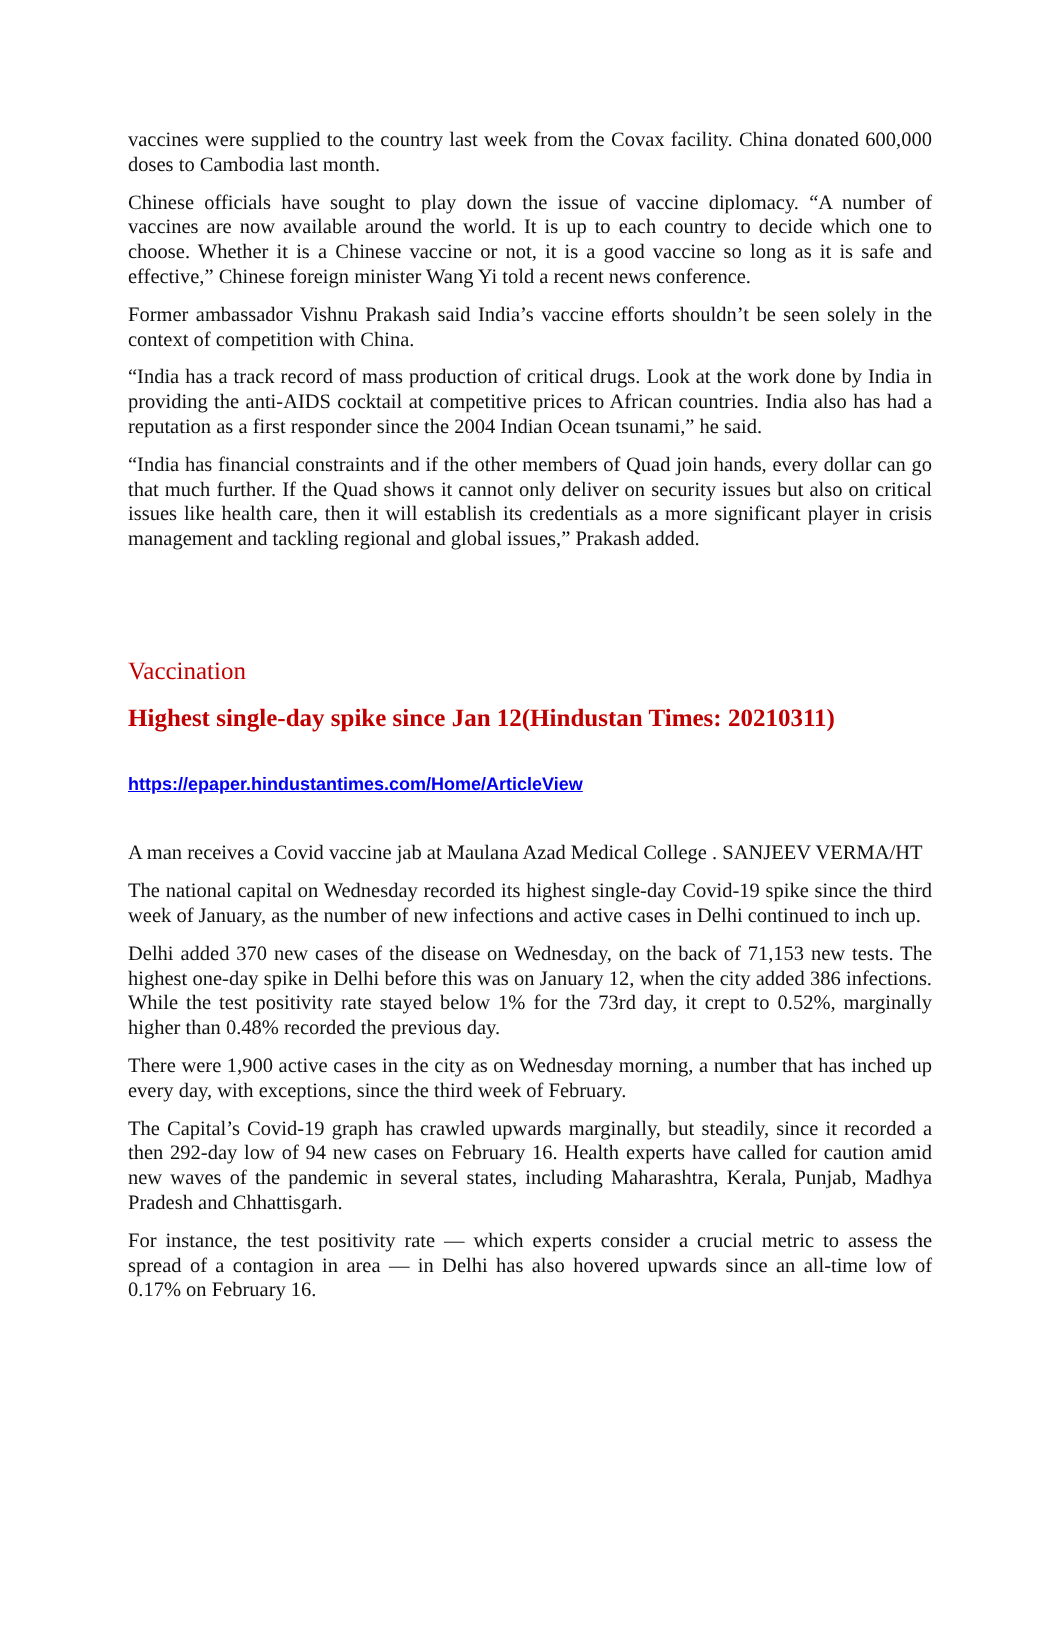vaccines were supplied to the country last week from the Covax facility. China donated 600,000 doses to Cambodia last month.
Chinese officials have sought to play down the issue of vaccine diplomacy. “A number of vaccines are now available around the world. It is up to each country to decide which one to choose. Whether it is a Chinese vaccine or not, it is a good vaccine so long as it is safe and effective,” Chinese foreign minister Wang Yi told a recent news conference.
Former ambassador Vishnu Prakash said India’s vaccine efforts shouldn’t be seen solely in the context of competition with China.
“India has a track record of mass production of critical drugs. Look at the work done by India in providing the anti-AIDS cocktail at competitive prices to African countries. India also has had a reputation as a first responder since the 2004 Indian Ocean tsunami,” he said.
“India has financial constraints and if the other members of Quad join hands, every dollar can go that much further. If the Quad shows it cannot only deliver on security issues but also on critical issues like health care, then it will establish its credentials as a more significant player in crisis management and tackling regional and global issues,” Prakash added.
Vaccination
Highest single-day spike since Jan 12(Hindustan Times: 20210311)
https://epaper.hindustantimes.com/Home/ArticleView
A man receives a Covid vaccine jab at Maulana Azad Medical College . SANJEEV VERMA/HT
The national capital on Wednesday recorded its highest single-day Covid-19 spike since the third week of January, as the number of new infections and active cases in Delhi continued to inch up.
Delhi added 370 new cases of the disease on Wednesday, on the back of 71,153 new tests. The highest one-day spike in Delhi before this was on January 12, when the city added 386 infections. While the test positivity rate stayed below 1% for the 73rd day, it crept to 0.52%, marginally higher than 0.48% recorded the previous day.
There were 1,900 active cases in the city as on Wednesday morning, a number that has inched up every day, with exceptions, since the third week of February.
The Capital’s Covid-19 graph has crawled upwards marginally, but steadily, since it recorded a then 292-day low of 94 new cases on February 16. Health experts have called for caution amid new waves of the pandemic in several states, including Maharashtra, Kerala, Punjab, Madhya Pradesh and Chhattisgarh.
For instance, the test positivity rate — which experts consider a crucial metric to assess the spread of a contagion in area — in Delhi has also hovered upwards since an all-time low of 0.17% on February 16.